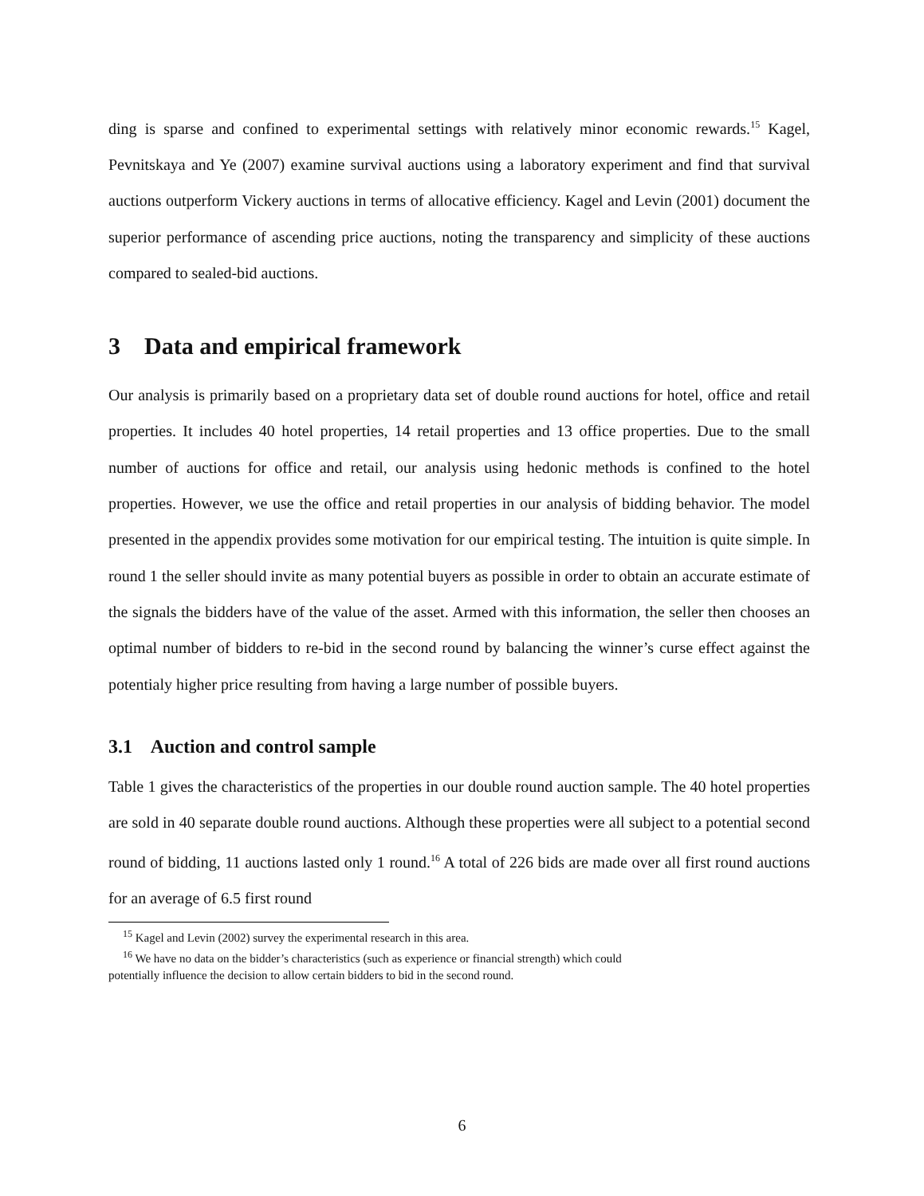ding is sparse and confined to experimental settings with relatively minor economic rewards.<sup>15</sup> Kagel, Pevnitskaya and Ye (2007) examine survival auctions using a laboratory experiment and find that survival auctions outperform Vickery auctions in terms of allocative efficiency. Kagel and Levin (2001) document the superior performance of ascending price auctions, noting the transparency and simplicity of these auctions compared to sealed-bid auctions.
3 Data and empirical framework
Our analysis is primarily based on a proprietary data set of double round auctions for hotel, office and retail properties. It includes 40 hotel properties, 14 retail properties and 13 office properties. Due to the small number of auctions for office and retail, our analysis using hedonic methods is confined to the hotel properties. However, we use the office and retail properties in our analysis of bidding behavior. The model presented in the appendix provides some motivation for our empirical testing. The intuition is quite simple. In round 1 the seller should invite as many potential buyers as possible in order to obtain an accurate estimate of the signals the bidders have of the value of the asset. Armed with this information, the seller then chooses an optimal number of bidders to re-bid in the second round by balancing the winner’s curse effect against the potentialy higher price resulting from having a large number of possible buyers.
3.1 Auction and control sample
Table 1 gives the characteristics of the properties in our double round auction sample. The 40 hotel properties are sold in 40 separate double round auctions. Although these properties were all subject to a potential second round of bidding, 11 auctions lasted only 1 round.<sup>16</sup> A total of 226 bids are made over all first round auctions for an average of 6.5 first round
<sup>15</sup> Kagel and Levin (2002) survey the experimental research in this area.
<sup>16</sup> We have no data on the bidder’s characteristics (such as experience or financial strength) which could
potentially influence the decision to allow certain bidders to bid in the second round.
6